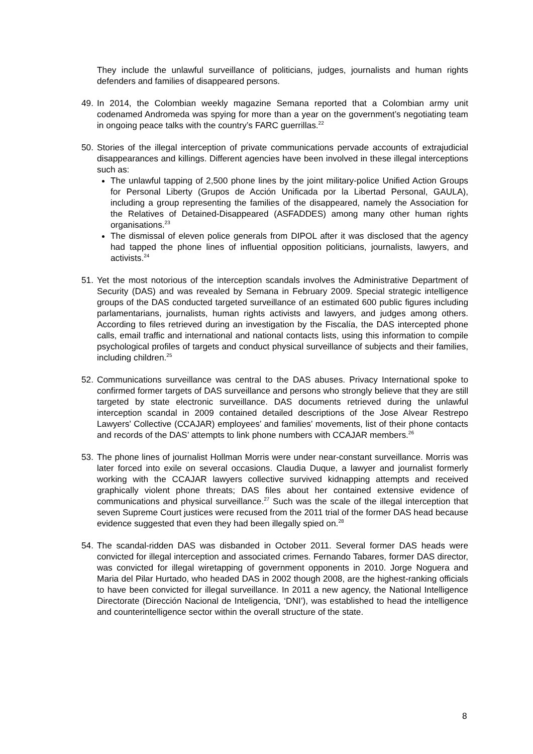They include the unlawful surveillance of politicians, judges, journalists and human rights defenders and families of disappeared persons.
49.
In 2014, the Colombian weekly magazine Semana reported that a Colombian army unit codenamed Andromeda was spying for more than a year on the government’s negotiating team in ongoing peace talks with the country’s FARC guerrillas.<sup>22</sup>
50.
Stories of the illegal interception of private communications pervade accounts of extrajudicial disappearances and killings. Different agencies have been involved in these illegal interceptions such as:
The unlawful tapping of 2,500 phone lines by the joint military-police Unified Action Groups for Personal Liberty (Grupos de Acción Unificada por la Libertad Personal, GAULA), including a group representing the families of the disappeared, namely the Association for the Relatives of Detained-Disappeared (ASFADDES) among many other human rights organisations.<sup>23</sup>
The dismissal of eleven police generals from DIPOL after it was disclosed that the agency had tapped the phone lines of influential opposition politicians, journalists, lawyers, and activists.<sup>24</sup>
51.
Yet the most notorious of the interception scandals involves the Administrative Department of Security (DAS) and was revealed by Semana in February 2009. Special strategic intelligence groups of the DAS conducted targeted surveillance of an estimated 600 public figures including parlamentarians, journalists, human rights activists and lawyers, and judges among others. According to files retrieved during an investigation by the Fiscalía, the DAS intercepted phone calls, email traffic and international and national contacts lists, using this information to compile psychological profiles of targets and conduct physical surveillance of subjects and their families, including children.<sup>25</sup>
52.
Communications surveillance was central to the DAS abuses. Privacy International spoke to confirmed former targets of DAS surveillance and persons who strongly believe that they are still targeted by state electronic surveillance. DAS documents retrieved during the unlawful interception scandal in 2009 contained detailed descriptions of the Jose Alvear Restrepo Lawyers’ Collective (CCAJAR) employees’ and families’ movements, list of their phone contacts and records of the DAS’ attempts to link phone numbers with CCAJAR members.<sup>26</sup>
53.
The phone lines of journalist Hollman Morris were under near-constant surveillance. Morris was later forced into exile on several occasions. Claudia Duque, a lawyer and journalist formerly working with the CCAJAR lawyers collective survived kidnapping attempts and received graphically violent phone threats; DAS files about her contained extensive evidence of communications and physical surveillance.<sup>27</sup> Such was the scale of the illegal interception that seven Supreme Court justices were recused from the 2011 trial of the former DAS head because evidence suggested that even they had been illegally spied on.<sup>28</sup>
54.
The scandal-ridden DAS was disbanded in October 2011. Several former DAS heads were convicted for illegal interception and associated crimes. Fernando Tabares, former DAS director, was convicted for illegal wiretapping of government opponents in 2010. Jorge Noguera and Maria del Pilar Hurtado, who headed DAS in 2002 though 2008, are the highest-ranking officials to have been convicted for illegal surveillance. In 2011 a new agency, the National Intelligence Directorate (Dirección Nacional de Inteligencia, ‘DNI’), was established to head the intelligence and counterintelligence sector within the overall structure of the state.
8